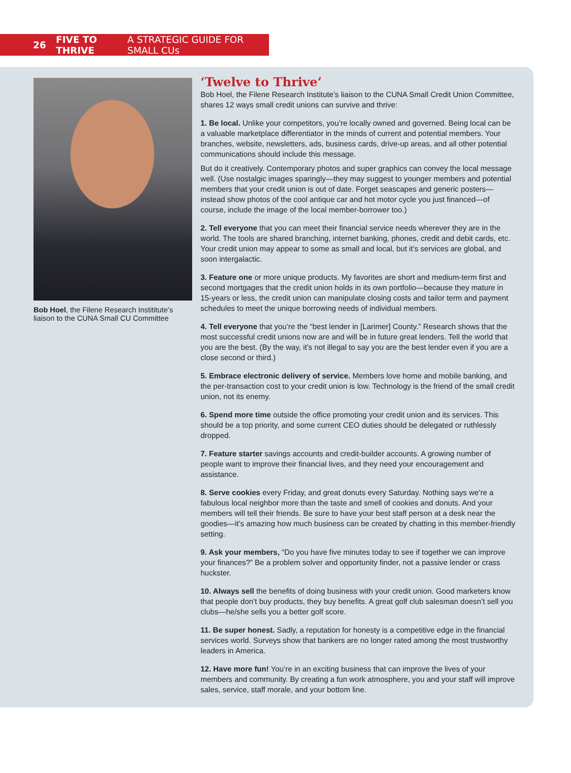26 FIVE TO THRIVE A STRATEGIC GUIDE FOR SMALL CUs
Bob Hoel, the Filene Research Instititute’s liaison to the CUNA Small CU Committee
‘Twelve to Thrive’
Bob Hoel, the Filene Research Institute’s liaison to the CUNA Small Credit Union Committee, shares 12 ways small credit unions can survive and thrive:
1. Be local. Unlike your competitors, you’re locally owned and governed. Being local can be a valuable marketplace differentiator in the minds of current and potential members. Your branches, website, newsletters, ads, business cards, drive-up areas, and all other potential communications should include this message.
But do it creatively. Contemporary photos and super graphics can convey the local message well. (Use nostalgic images sparingly—they may suggest to younger members and potential members that your credit union is out of date. Forget seascapes and generic posters—instead show photos of the cool antique car and hot motor cycle you just financed—of course, include the image of the local member-borrower too.)
2. Tell everyone that you can meet their financial service needs wherever they are in the world. The tools are shared branching, internet banking, phones, credit and debit cards, etc. Your credit union may appear to some as small and local, but it’s services are global, and soon intergalactic.
3. Feature one or more unique products. My favorites are short and medium-term first and second mortgages that the credit union holds in its own portfolio—because they mature in 15-years or less, the credit union can manipulate closing costs and tailor term and payment schedules to meet the unique borrowing needs of individual members.
4. Tell everyone that you’re the “best lender in [Larimer] County.” Research shows that the most successful credit unions now are and will be in future great lenders. Tell the world that you are the best. (By the way, it’s not illegal to say you are the best lender even if you are a close second or third.)
5. Embrace electronic delivery of service. Members love home and mobile banking, and the per-transaction cost to your credit union is low. Technology is the friend of the small credit union, not its enemy.
6. Spend more time outside the office promoting your credit union and its services. This should be a top priority, and some current CEO duties should be delegated or ruthlessly dropped.
7. Feature starter savings accounts and credit-builder accounts. A growing number of people want to improve their financial lives, and they need your encouragement and assistance.
8. Serve cookies every Friday, and great donuts every Saturday. Nothing says we’re a fabulous local neighbor more than the taste and smell of cookies and donuts. And your members will tell their friends. Be sure to have your best staff person at a desk near the goodies—it’s amazing how much business can be created by chatting in this member-friendly setting.
9. Ask your members, “Do you have five minutes today to see if together we can improve your finances?” Be a problem solver and opportunity finder, not a passive lender or crass huckster.
10. Always sell the benefits of doing business with your credit union. Good marketers know that people don’t buy products, they buy benefits. A great golf club salesman doesn’t sell you clubs—he/she sells you a better golf score.
11. Be super honest. Sadly, a reputation for honesty is a competitive edge in the financial services world. Surveys show that bankers are no longer rated among the most trustworthy leaders in America.
12. Have more fun! You’re in an exciting business that can improve the lives of your members and community. By creating a fun work atmosphere, you and your staff will improve sales, service, staff morale, and your bottom line.